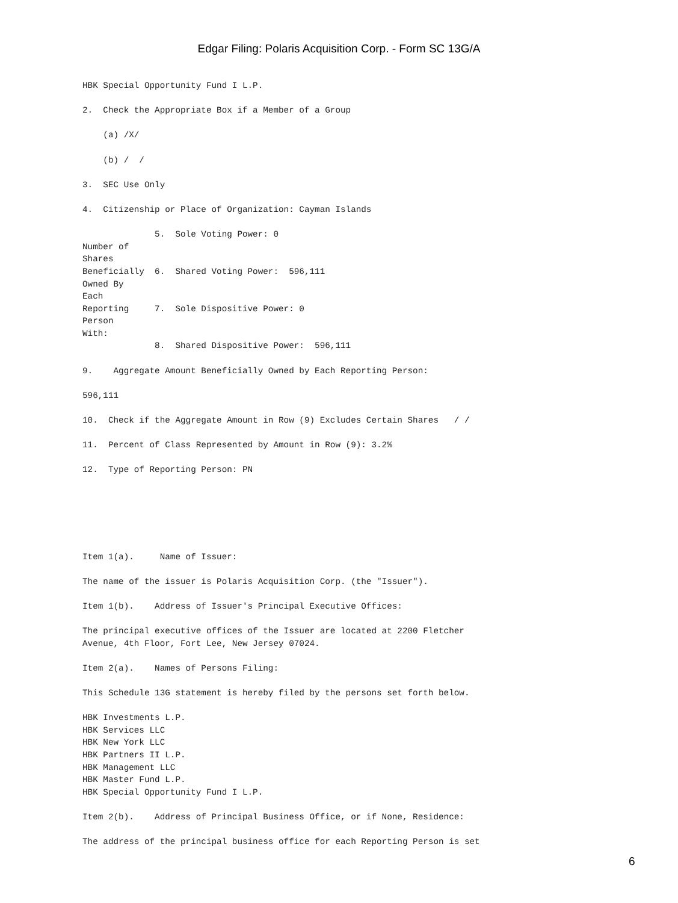Edgar Filing: Polaris Acquisition Corp. - Form SC 13G/A
HBK Special Opportunity Fund I L.P.

2.  Check the Appropriate Box if a Member of a Group

    (a) /X/

    (b) /  /

3.  SEC Use Only

4.  Citizenship or Place of Organization: Cayman Islands

              5.  Sole Voting Power: 0
Number of
Shares
Beneficially  6.  Shared Voting Power:  596,111
Owned By
Each
Reporting     7.  Sole Dispositive Power: 0
Person
With:
              8.  Shared Dispositive Power:  596,111

9.    Aggregate Amount Beneficially Owned by Each Reporting Person:

596,111

10.  Check if the Aggregate Amount in Row (9) Excludes Certain Shares   / /

11.  Percent of Class Represented by Amount in Row (9): 3.2%

12.  Type of Reporting Person: PN






Item 1(a).     Name of Issuer:

The name of the issuer is Polaris Acquisition Corp. (the "Issuer").

Item 1(b).    Address of Issuer's Principal Executive Offices:

The principal executive offices of the Issuer are located at 2200 Fletcher
Avenue, 4th Floor, Fort Lee, New Jersey 07024.

Item 2(a).    Names of Persons Filing:

This Schedule 13G statement is hereby filed by the persons set forth below.

HBK Investments L.P.
HBK Services LLC
HBK New York LLC
HBK Partners II L.P.
HBK Management LLC
HBK Master Fund L.P.
HBK Special Opportunity Fund I L.P.

Item 2(b).    Address of Principal Business Office, or if None, Residence:

The address of the principal business office for each Reporting Person is set
6